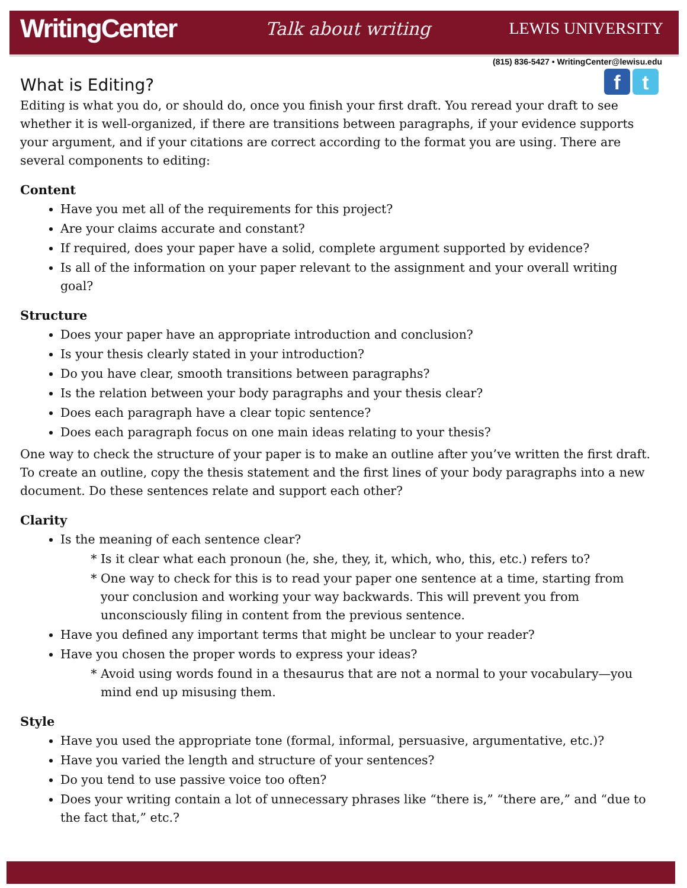WritingCenter Talk about writing LEWIS UNIVERSITY
(815) 836-5427 • WritingCenter@lewisu.edu
f t
What is Editing?
Editing is what you do, or should do, once you finish your first draft. You reread your draft to see whether it is well-organized, if there are transitions between paragraphs, if your evidence supports your argument, and if your citations are correct according to the format you are using. There are several components to editing:
Content
Have you met all of the requirements for this project?
Are your claims accurate and constant?
If required, does your paper have a solid, complete argument supported by evidence?
Is all of the information on your paper relevant to the assignment and your overall writing goal?
Structure
Does your paper have an appropriate introduction and conclusion?
Is your thesis clearly stated in your introduction?
Do you have clear, smooth transitions between paragraphs?
Is the relation between your body paragraphs and your thesis clear?
Does each paragraph have a clear topic sentence?
Does each paragraph focus on one main ideas relating to your thesis?
One way to check the structure of your paper is to make an outline after you’ve written the first draft. To create an outline, copy the thesis statement and the first lines of your body paragraphs into a new document. Do these sentences relate and support each other?
Clarity
Is the meaning of each sentence clear?
Is it clear what each pronoun (he, she, they, it, which, who, this, etc.) refers to?
One way to check for this is to read your paper one sentence at a time, starting from your conclusion and working your way backwards. This will prevent you from unconsciously filing in content from the previous sentence.
Have you defined any important terms that might be unclear to your reader?
Have you chosen the proper words to express your ideas?
Avoid using words found in a thesaurus that are not a normal to your vocabulary—you mind end up misusing them.
Style
Have you used the appropriate tone (formal, informal, persuasive, argumentative, etc.)?
Have you varied the length and structure of your sentences?
Do you tend to use passive voice too often?
Does your writing contain a lot of unnecessary phrases like “there is,” “there are,” and “due to the fact that,” etc.?